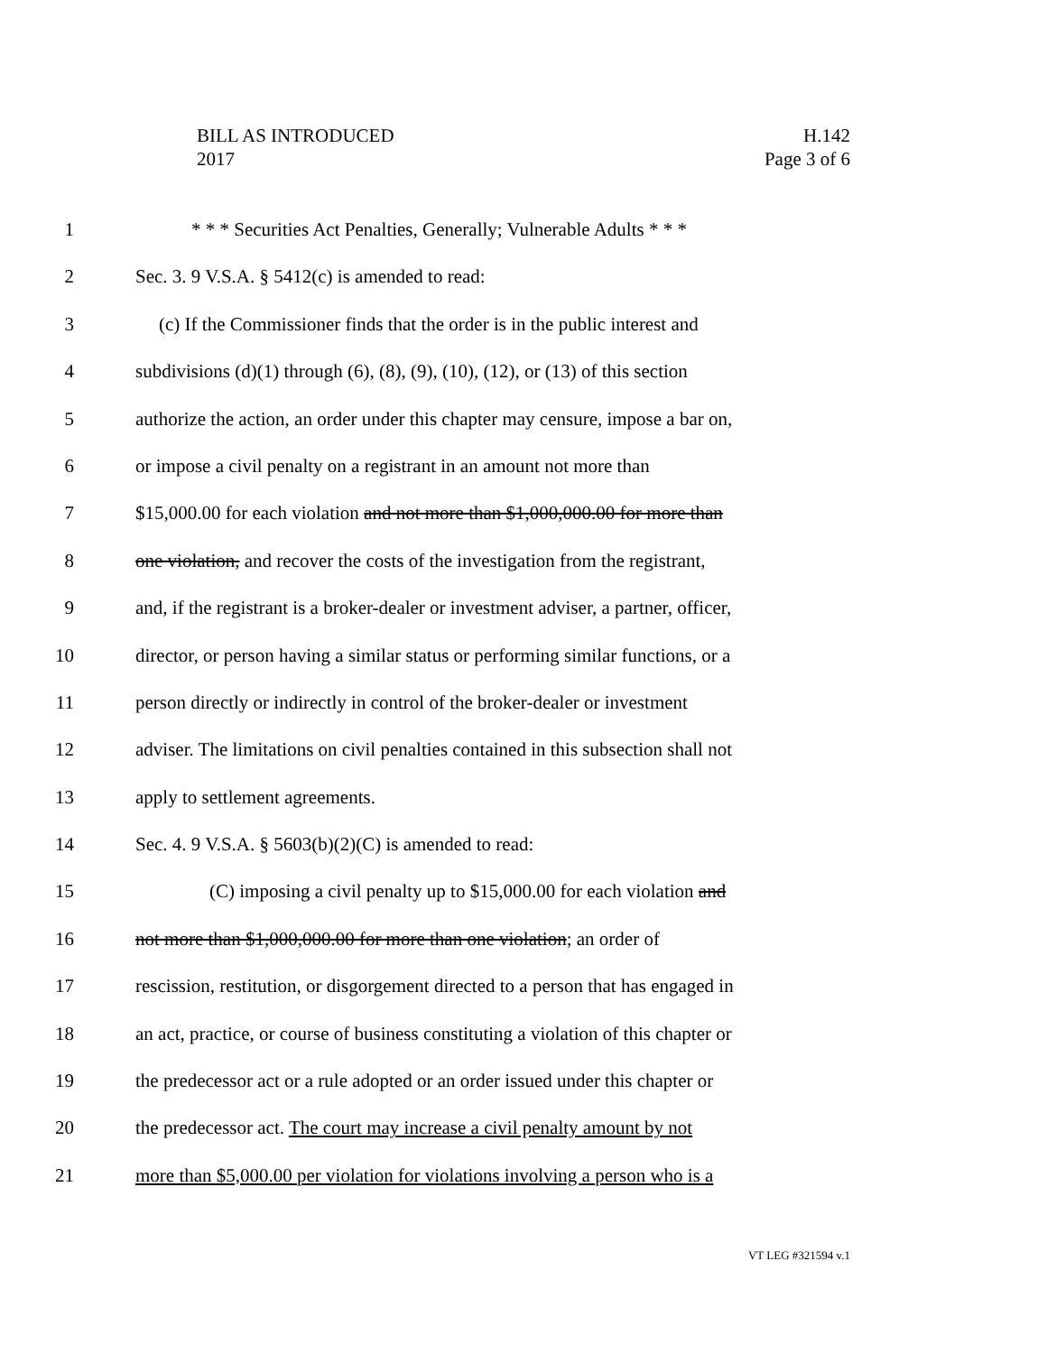H.142
Page 3 of 6
BILL AS INTRODUCED
2017
1 * * * Securities Act Penalties, Generally; Vulnerable Adults * * *
2 Sec. 3. 9 V.S.A. § 5412(c) is amended to read:
3 (c) If the Commissioner finds that the order is in the public interest and
4 subdivisions (d)(1) through (6), (8), (9), (10), (12), or (13) of this section
5 authorize the action, an order under this chapter may censure, impose a bar on,
6 or impose a civil penalty on a registrant in an amount not more than
7 $15,000.00 for each violation and not more than $1,000,000.00 for more than
8 one violation, and recover the costs of the investigation from the registrant,
9 and, if the registrant is a broker-dealer or investment adviser, a partner, officer,
10 director, or person having a similar status or performing similar functions, or a
11 person directly or indirectly in control of the broker-dealer or investment
12 adviser. The limitations on civil penalties contained in this subsection shall not
13 apply to settlement agreements.
14 Sec. 4. 9 V.S.A. § 5603(b)(2)(C) is amended to read:
15 (C) imposing a civil penalty up to $15,000.00 for each violation and
16 not more than $1,000,000.00 for more than one violation; an order of
17 rescission, restitution, or disgorgement directed to a person that has engaged in
18 an act, practice, or course of business constituting a violation of this chapter or
19 the predecessor act or a rule adopted or an order issued under this chapter or
20 the predecessor act. The court may increase a civil penalty amount by not
21 more than $5,000.00 per violation for violations involving a person who is a
VT LEG #321594 v.1